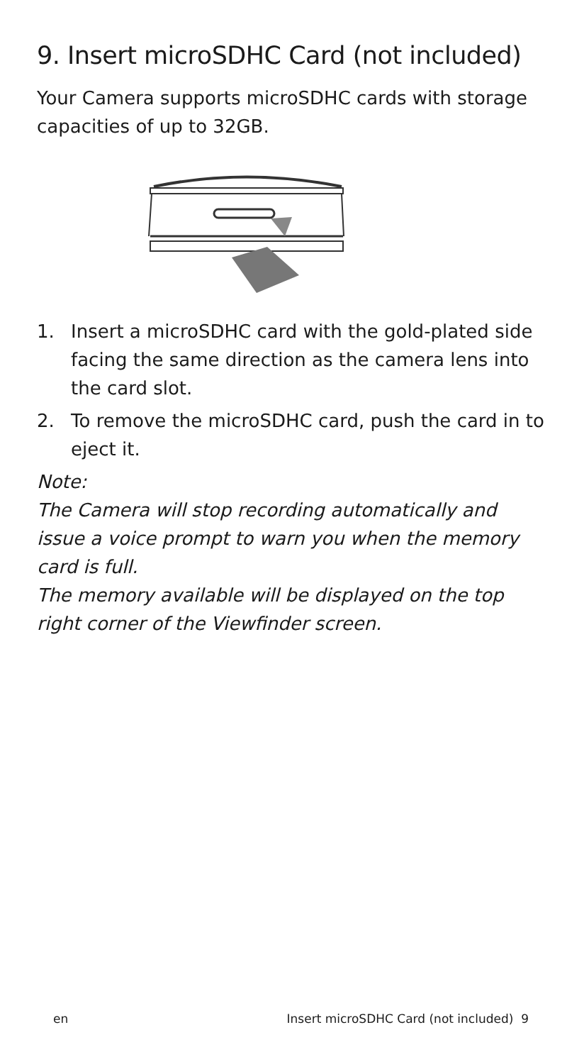9. Insert microSDHC Card (not included)
Your Camera supports microSDHC cards with storage capacities of up to 32GB.
1. Insert a microSDHC card with the gold-plated side facing the same direction as the camera lens into the card slot.
2. To remove the microSDHC card, push the card in to eject it.
Note:
The Camera will stop recording automatically and issue a voice prompt to warn you when the memory card is full.
The memory available will be displayed on the top right corner of the Viewfinder screen.
en Insert microSDHC Card (not included) 9